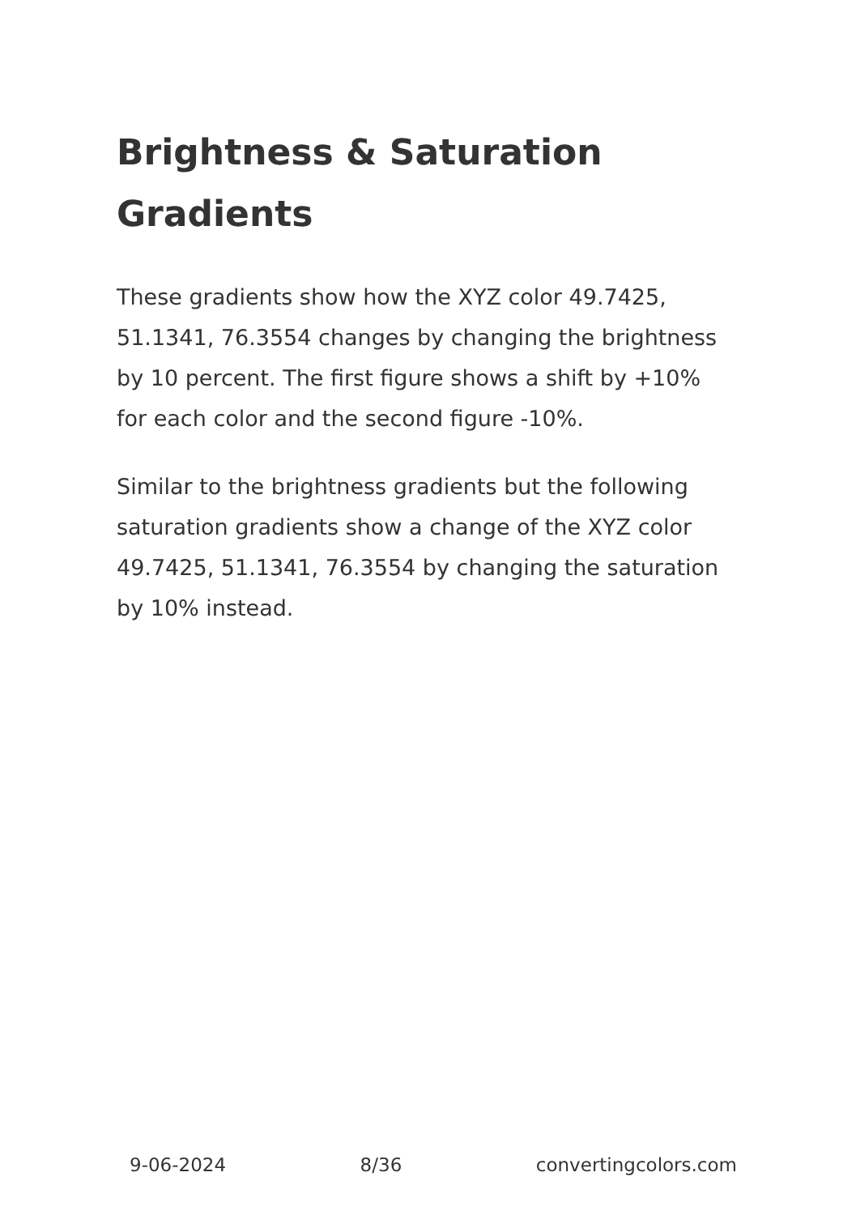Brightness & Saturation Gradients
These gradients show how the XYZ color 49.7425, 51.1341, 76.3554 changes by changing the brightness by 10 percent. The first figure shows a shift by +10% for each color and the second figure -10%.
Similar to the brightness gradients but the following saturation gradients show a change of the XYZ color 49.7425, 51.1341, 76.3554 by changing the saturation by 10% instead.
9-06-2024 8/36 convertingcolors.com